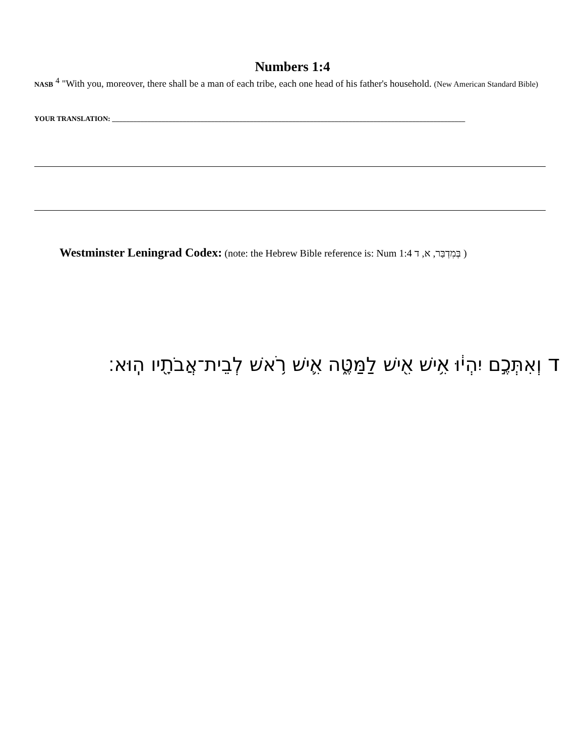Numbers 1:4
NASB <sup>4</sup> "With you, moreover, there shall be a man of each tribe, each one head of his father's household. (New American Standard Bible)
YOUR TRANSLATION: ____________________________________________________________________________________________________
Westminster Leningrad Codex: (note: the Hebrew Bible reference is: Num 1:4 בְּמִדְבַּר, א, ד )
ד וְאִתְּכֶ֣ם יִהְי֔וּ אִ֥ישׁ אִ֖ישׁ לַמַּטֶּ֑ה אִ֛ישׁ רֹ֥אשׁ לְבֵית־אֲבֹתָ֖יו הֽוּא׃